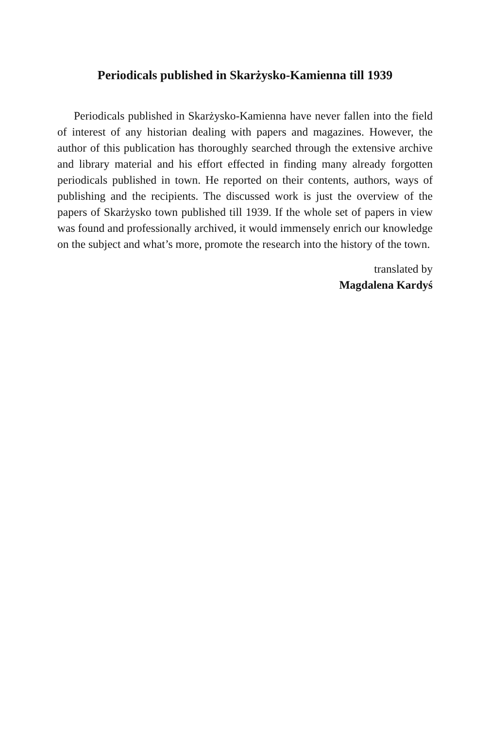Periodicals published in Skarżysko-Kamienna till 1939
Periodicals published in Skarżysko-Kamienna have never fallen into the field of interest of any historian dealing with papers and magazines. However, the author of this publication has thoroughly searched through the extensive archive and library material and his effort effected in finding many already forgotten periodicals published in town. He reported on their contents, authors, ways of publishing and the recipients. The discussed work is just the overview of the papers of Skarżysko town published till 1939. If the whole set of papers in view was found and professionally archived, it would immensely enrich our knowledge on the subject and what’s more, promote the research into the history of the town.
translated by
Magdalena Kardyś